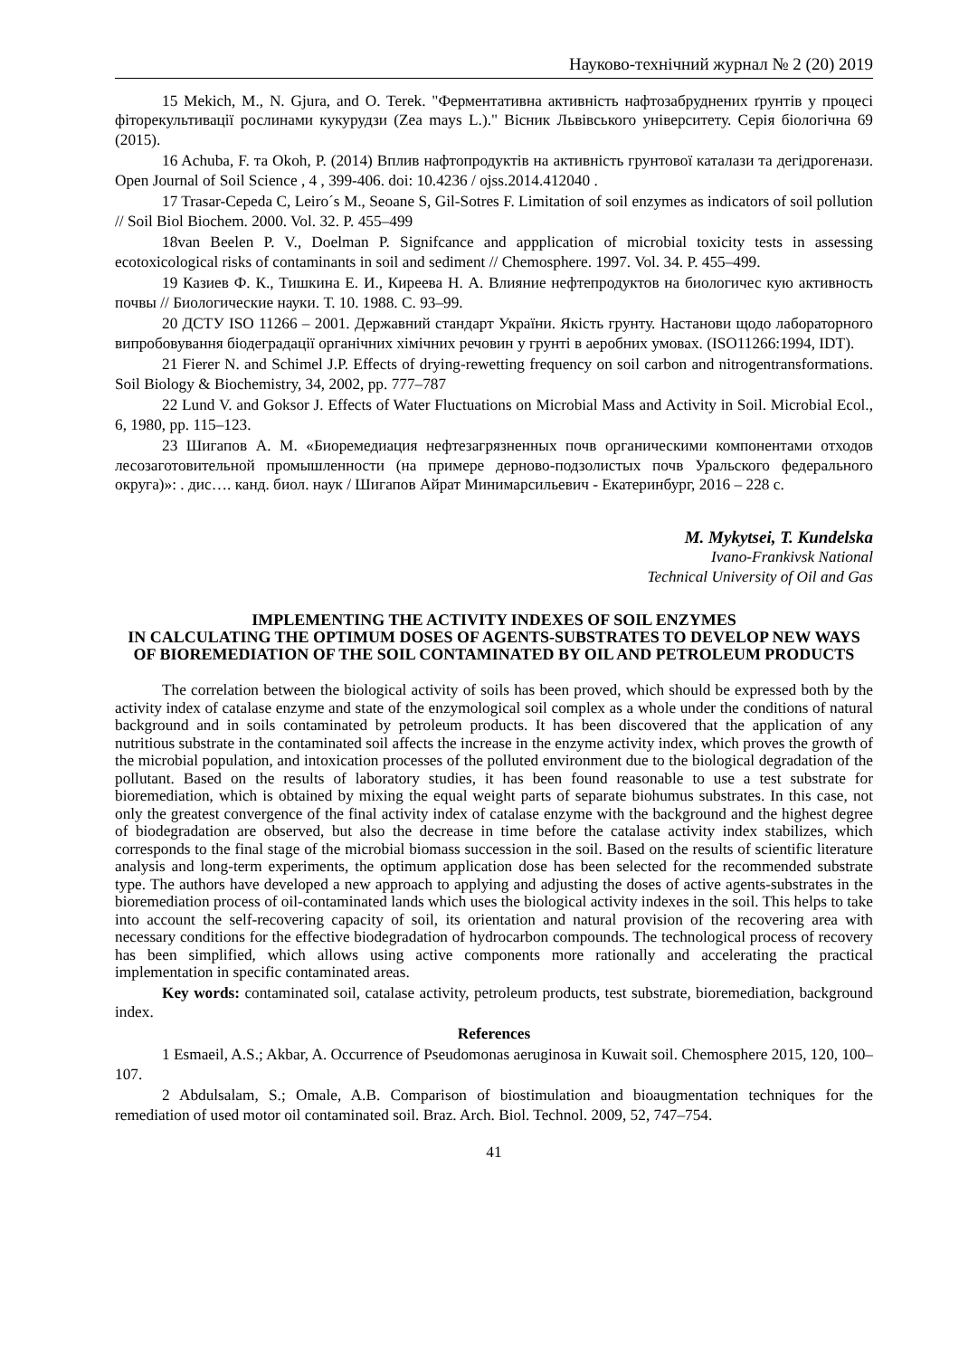Науково-технічний журнал № 2 (20) 2019
15 Mekich, M., N. Gjura, and O. Terek. "Ферментативна активність нафтозабруднених ґрунтів у процесі фіторекультивації рослинами кукурудзи (Zea mays L.)." Вісник Львівського університету. Серія біологічна 69 (2015).
16 Achuba, F. та Okoh, P. (2014) Вплив нафтопродуктів на активність грунтової каталази та дегідрогенази. Open Journal of Soil Science , 4 , 399-406. doi: 10.4236 / ojss.2014.412040 .
17 Trasar-Cepeda C, Leiro´s M., Seoane S, Gil-Sotres F. Limitation of soil enzymes as indicators of soil pollution // Soil Biol Biochem. 2000. Vol. 32. P. 455–499
18van Beelen P. V., Doelman P. Signifcance and appplication of microbial toxicity tests in assessing ecotoxicological risks of contaminants in soil and sediment // Chemosphere. 1997. Vol. 34. P. 455–499.
19 Казиев Ф. К., Тишкина Е. И., Киреева Н. А. Влияние нефтепродуктов на биологичес кую активность почвы // Биологические науки. Т. 10. 1988. С. 93–99.
20 ДСТУ ISO 11266 – 2001. Державний стандарт України. Якість грунту. Настанови щодо лабораторного випробовування біодеградації органічних хімічних речовин у грунті в аеробних умовах. (ISO11266:1994, IDT).
21 Fierer N. and Schimel J.P. Effects of drying-rewetting frequency on soil carbon and nitrogentransformations. Soil Biology & Biochemistry, 34, 2002, pp. 777–787
22 Lund V. and Goksor J. Effects of Water Fluctuations on Microbial Mass and Activity in Soil. Microbial Ecol., 6, 1980, pp. 115–123.
23 Шигапов А. М. «Биоремедиация нефтезагрязненных почв органическими компонентами отходов лесозаготовительной промышленности (на примере дерново-подзолистых почв Уральского федерального округа)»: . дис…. канд. биол. наук / Шигапов Айрат Минимарсильевич - Екатеринбург, 2016 – 228 с.
M. Mykytsei, T. Kundelska
Ivano-Frankivsk National
Technical University of Oil and Gas
IMPLEMENTING THE ACTIVITY INDEXES OF SOIL ENZYMES
IN CALCULATING THE OPTIMUM DOSES OF AGENTS-SUBSTRATES TO DEVELOP NEW WAYS OF BIOREMEDIATION OF THE SOIL CONTAMINATED BY OIL AND PETROLEUM PRODUCTS
The correlation between the biological activity of soils has been proved, which should be expressed both by the activity index of catalase enzyme and state of the enzymological soil complex as a whole under the conditions of natural background and in soils contaminated by petroleum products. It has been discovered that the application of any nutritious substrate in the contaminated soil affects the increase in the enzyme activity index, which proves the growth of the microbial population, and intoxication processes of the polluted environment due to the biological degradation of the pollutant. Based on the results of laboratory studies, it has been found reasonable to use a test substrate for bioremediation, which is obtained by mixing the equal weight parts of separate biohumus substrates. In this case, not only the greatest convergence of the final activity index of catalase enzyme with the background and the highest degree of biodegradation are observed, but also the decrease in time before the catalase activity index stabilizes, which corresponds to the final stage of the microbial biomass succession in the soil. Based on the results of scientific literature analysis and long-term experiments, the optimum application dose has been selected for the recommended substrate type. The authors have developed a new approach to applying and adjusting the doses of active agents-substrates in the bioremediation process of oil-contaminated lands which uses the biological activity indexes in the soil. This helps to take into account the self-recovering capacity of soil, its orientation and natural provision of the recovering area with necessary conditions for the effective biodegradation of hydrocarbon compounds. The technological process of recovery has been simplified, which allows using active components more rationally and accelerating the practical implementation in specific contaminated areas.
Key words: contaminated soil, catalase activity, petroleum products, test substrate, bioremediation, background index.
References
1 Esmaeil, A.S.; Akbar, A. Occurrence of Pseudomonas aeruginosa in Kuwait soil. Chemosphere 2015, 120, 100–107.
2 Abdulsalam, S.; Omale, A.B. Comparison of biostimulation and bioaugmentation techniques for the remediation of used motor oil contaminated soil. Braz. Arch. Biol. Technol. 2009, 52, 747–754.
41